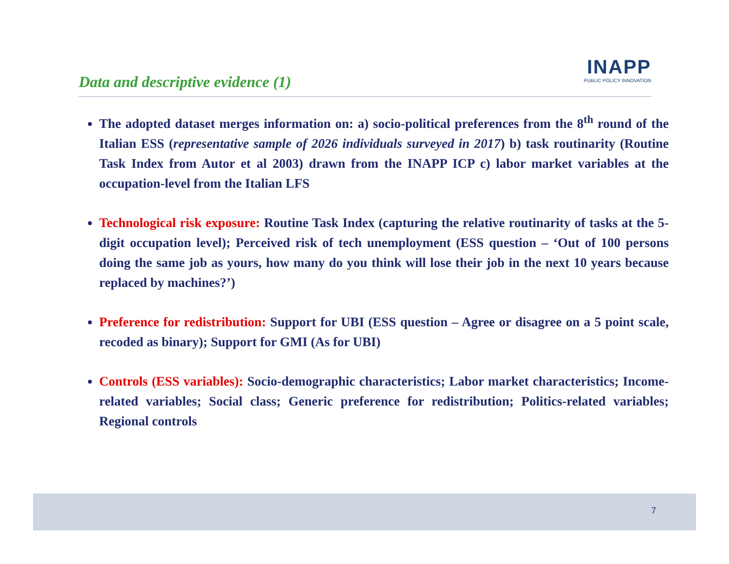Data and descriptive evidence (1)
INAPP
PUBLIC POLICY INNOVATION
The adopted dataset merges information on: a) socio-political preferences from the 8<sup>th</sup> round of the Italian ESS (representative sample of 2026 individuals surveyed in 2017) b) task routinarity (Routine Task Index from Autor et al 2003) drawn from the INAPP ICP c) labor market variables at the occupation-level from the Italian LFS
Technological risk exposure: Routine Task Index (capturing the relative routinarity of tasks at the 5-digit occupation level); Perceived risk of tech unemployment (ESS question – ‘Out of 100 persons doing the same job as yours, how many do you think will lose their job in the next 10 years because replaced by machines?’)
Preference for redistribution: Support for UBI (ESS question – Agree or disagree on a 5 point scale, recoded as binary); Support for GMI (As for UBI)
Controls (ESS variables): Socio-demographic characteristics; Labor market characteristics; Income-related variables; Social class; Generic preference for redistribution; Politics-related variables; Regional controls
7